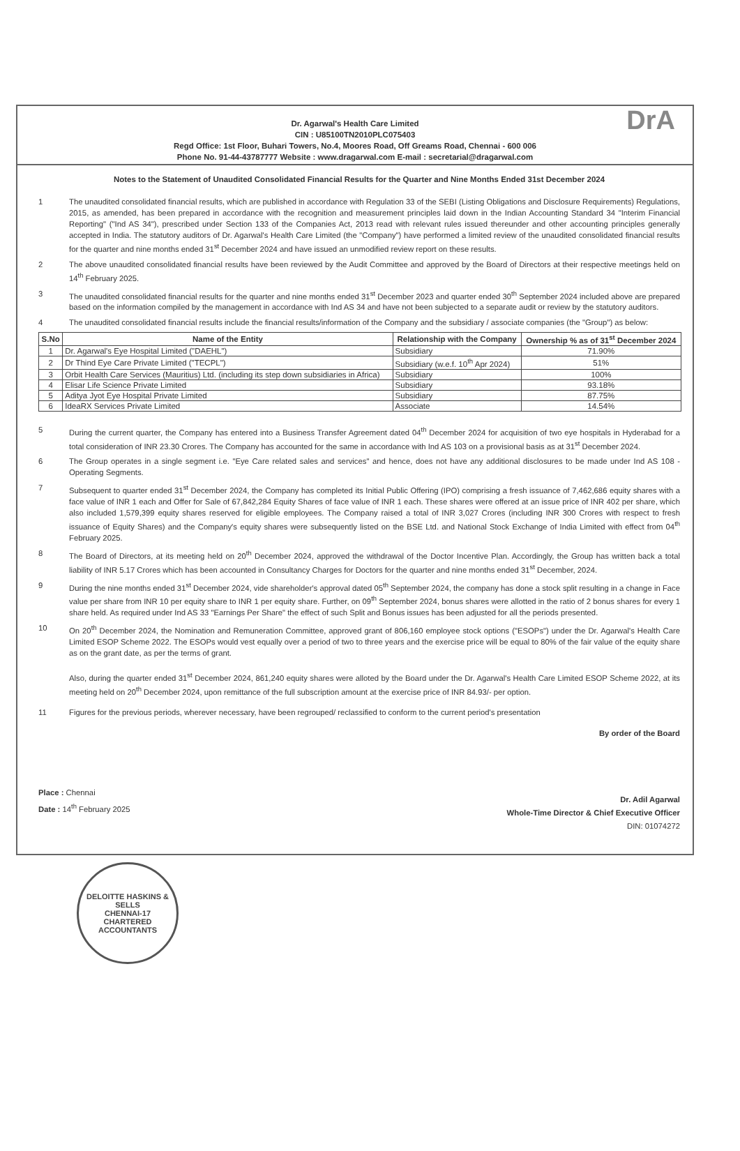Dr. Agarwal's Health Care Limited
CIN : U85100TN2010PLC075403
Regd Office: 1st Floor, Buhari Towers, No.4, Moores Road, Off Greams Road, Chennai - 600 006
Phone No. 91-44-43787777 Website : www.dragarwal.com E-mail : secretarial@dragarwal.com
DrA
Notes to the Statement of Unaudited Consolidated Financial Results for the Quarter and Nine Months Ended 31st December 2024
1 The unaudited consolidated financial results, which are published in accordance with Regulation 33 of the SEBI (Listing Obligations and Disclosure Requirements) Regulations, 2015, as amended, has been prepared in accordance with the recognition and measurement principles laid down in the Indian Accounting Standard 34 "Interim Financial Reporting" ("Ind AS 34"), prescribed under Section 133 of the Companies Act, 2013 read with relevant rules issued thereunder and other accounting principles generally accepted in India. The statutory auditors of Dr. Agarwal's Health Care Limited (the "Company") have performed a limited review of the unaudited consolidated financial results for the quarter and nine months ended 31<sup>st</sup> December 2024 and have issued an unmodified review report on these results.
2 The above unaudited consolidated financial results have been reviewed by the Audit Committee and approved by the Board of Directors at their respective meetings held on 14<sup>th</sup> February 2025.
3 The unaudited consolidated financial results for the quarter and nine months ended 31<sup>st</sup> December 2023 and quarter ended 30<sup>th</sup> September 2024 included above are prepared based on the information compiled by the management in accordance with Ind AS 34 and have not been subjected to a separate audit or review by the statutory auditors.
4 The unaudited consolidated financial results include the financial results/information of the Company and the subsidiary / associate companies (the "Group") as below:
| S.No | Name of the Entity | Relationship with the Company | Ownership % as of 31<sup>st</sup> December 2024 |
| --- | --- | --- | --- |
| 1 | Dr. Agarwal's Eye Hospital Limited ("DAEHL") | Subsidiary | 71.90% |
| 2 | Dr Thind Eye Care Private Limited ("TECPL") | Subsidiary (w.e.f. 10<sup>th</sup> Apr 2024) | 51% |
| 3 | Orbit Health Care Services (Mauritius) Ltd. (including its step down subsidiaries in Africa) | Subsidiary | 100% |
| 4 | Elisar Life Science Private Limited | Subsidiary | 93.18% |
| 5 | Aditya Jyot Eye Hospital Private Limited | Subsidiary | 87.75% |
| 6 | IdeaRX Services Private Limited | Associate | 14.54% |
5 During the current quarter, the Company has entered into a Business Transfer Agreement dated 04<sup>th</sup> December 2024 for acquisition of two eye hospitals in Hyderabad for a total consideration of INR 23.30 Crores. The Company has accounted for the same in accordance with Ind AS 103 on a provisional basis as at 31<sup>st</sup> December 2024.
6 The Group operates in a single segment i.e. "Eye Care related sales and services" and hence, does not have any additional disclosures to be made under Ind AS 108 - Operating Segments.
7 Subsequent to quarter ended 31<sup>st</sup> December 2024, the Company has completed its Initial Public Offering (IPO) comprising a fresh issuance of 7,462,686 equity shares with a face value of INR 1 each and Offer for Sale of 67,842,284 Equity Shares of face value of INR 1 each. These shares were offered at an issue price of INR 402 per share, which also included 1,579,399 equity shares reserved for eligible employees. The Company raised a total of INR 3,027 Crores (including INR 300 Crores with respect to fresh issuance of Equity Shares) and the Company's equity shares were subsequently listed on the BSE Ltd. and National Stock Exchange of India Limited with effect from 04<sup>th</sup> February 2025.
8 The Board of Directors, at its meeting held on 20<sup>th</sup> December 2024, approved the withdrawal of the Doctor Incentive Plan. Accordingly, the Group has written back a total liability of INR 5.17 Crores which has been accounted in Consultancy Charges for Doctors for the quarter and nine months ended 31<sup>st</sup> December, 2024.
9 During the nine months ended 31<sup>st</sup> December 2024, vide shareholder's approval dated 05<sup>th</sup> September 2024, the company has done a stock split resulting in a change in Face value per share from INR 10 per equity share to INR 1 per equity share. Further, on 09<sup>th</sup> September 2024, bonus shares were allotted in the ratio of 2 bonus shares for every 1 share held. As required under Ind AS 33 "Earnings Per Share" the effect of such Split and Bonus issues has been adjusted for all the periods presented.
10 On 20<sup>th</sup> December 2024, the Nomination and Remuneration Committee, approved grant of 806,160 employee stock options ("ESOPs") under the Dr. Agarwal's Health Care Limited ESOP Scheme 2022. The ESOPs would vest equally over a period of two to three years and the exercise price will be equal to 80% of the fair value of the equity share as on the grant date, as per the terms of grant.
Also, during the quarter ended 31<sup>st</sup> December 2024, 861,240 equity shares were alloted by the Board under the Dr. Agarwal's Health Care Limited ESOP Scheme 2022, at its meeting held on 20<sup>th</sup> December 2024, upon remittance of the full subscription amount at the exercise price of INR 84.93/- per option.
11 Figures for the previous periods, wherever necessary, have been regrouped/ reclassified to conform to the current period's presentation
By order of the Board
Place : Chennai
Date : 14<sup>th</sup> February 2025
Dr. Adil Agarwal
Whole-Time Director & Chief Executive Officer
DIN: 01074272
DELOITTE HASKINS & SELLS
CHENNAI-17
CHARTERED ACCOUNTANTS